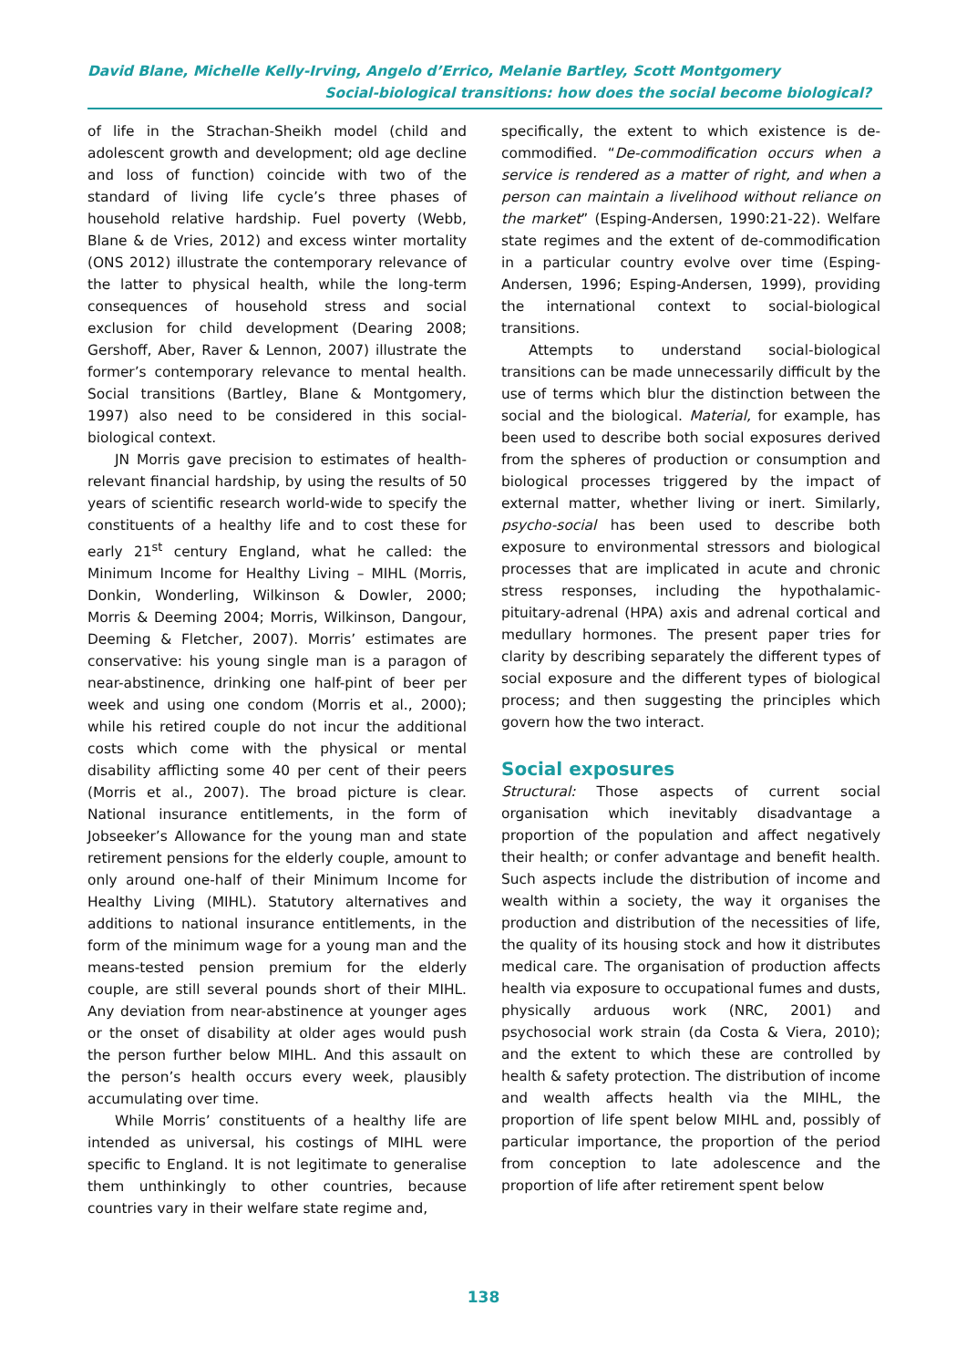David Blane, Michelle Kelly-Irving, Angelo d’Errico, Melanie Bartley, Scott Montgomery
Social-biological transitions: how does the social become biological?
of life in the Strachan-Sheikh model (child and adolescent growth and development; old age decline and loss of function) coincide with two of the standard of living life cycle’s three phases of household relative hardship. Fuel poverty (Webb, Blane & de Vries, 2012) and excess winter mortality (ONS 2012) illustrate the contemporary relevance of the latter to physical health, while the long-term consequences of household stress and social exclusion for child development (Dearing 2008; Gershoff, Aber, Raver & Lennon, 2007) illustrate the former’s contemporary relevance to mental health. Social transitions (Bartley, Blane & Montgomery, 1997) also need to be considered in this social-biological context.
JN Morris gave precision to estimates of health-relevant financial hardship, by using the results of 50 years of scientific research world-wide to specify the constituents of a healthy life and to cost these for early 21<sup>st</sup> century England, what he called: the Minimum Income for Healthy Living – MIHL (Morris, Donkin, Wonderling, Wilkinson & Dowler, 2000; Morris & Deeming 2004; Morris, Wilkinson, Dangour, Deeming & Fletcher, 2007). Morris’ estimates are conservative: his young single man is a paragon of near-abstinence, drinking one half-pint of beer per week and using one condom (Morris et al., 2000); while his retired couple do not incur the additional costs which come with the physical or mental disability afflicting some 40 per cent of their peers (Morris et al., 2007). The broad picture is clear. National insurance entitlements, in the form of Jobseeker’s Allowance for the young man and state retirement pensions for the elderly couple, amount to only around one-half of their Minimum Income for Healthy Living (MIHL). Statutory alternatives and additions to national insurance entitlements, in the form of the minimum wage for a young man and the means-tested pension premium for the elderly couple, are still several pounds short of their MIHL. Any deviation from near-abstinence at younger ages or the onset of disability at older ages would push the person further below MIHL. And this assault on the person’s health occurs every week, plausibly accumulating over time.
While Morris’ constituents of a healthy life are intended as universal, his costings of MIHL were specific to England. It is not legitimate to generalise them unthinkingly to other countries, because countries vary in their welfare state regime and,
specifically, the extent to which existence is de-commodified. “De-commodification occurs when a service is rendered as a matter of right, and when a person can maintain a livelihood without reliance on the market” (Esping-Andersen, 1990:21-22). Welfare state regimes and the extent of de-commodification in a particular country evolve over time (Esping-Andersen, 1996; Esping-Andersen, 1999), providing the international context to social-biological transitions.
Attempts to understand social-biological transitions can be made unnecessarily difficult by the use of terms which blur the distinction between the social and the biological. Material, for example, has been used to describe both social exposures derived from the spheres of production or consumption and biological processes triggered by the impact of external matter, whether living or inert. Similarly, psycho-social has been used to describe both exposure to environmental stressors and biological processes that are implicated in acute and chronic stress responses, including the hypothalamic-pituitary-adrenal (HPA) axis and adrenal cortical and medullary hormones. The present paper tries for clarity by describing separately the different types of social exposure and the different types of biological process; and then suggesting the principles which govern how the two interact.
Social exposures
Structural: Those aspects of current social organisation which inevitably disadvantage a proportion of the population and affect negatively their health; or confer advantage and benefit health. Such aspects include the distribution of income and wealth within a society, the way it organises the production and distribution of the necessities of life, the quality of its housing stock and how it distributes medical care. The organisation of production affects health via exposure to occupational fumes and dusts, physically arduous work (NRC, 2001) and psychosocial work strain (da Costa & Viera, 2010); and the extent to which these are controlled by health & safety protection. The distribution of income and wealth affects health via the MIHL, the proportion of life spent below MIHL and, possibly of particular importance, the proportion of the period from conception to late adolescence and the proportion of life after retirement spent below
138